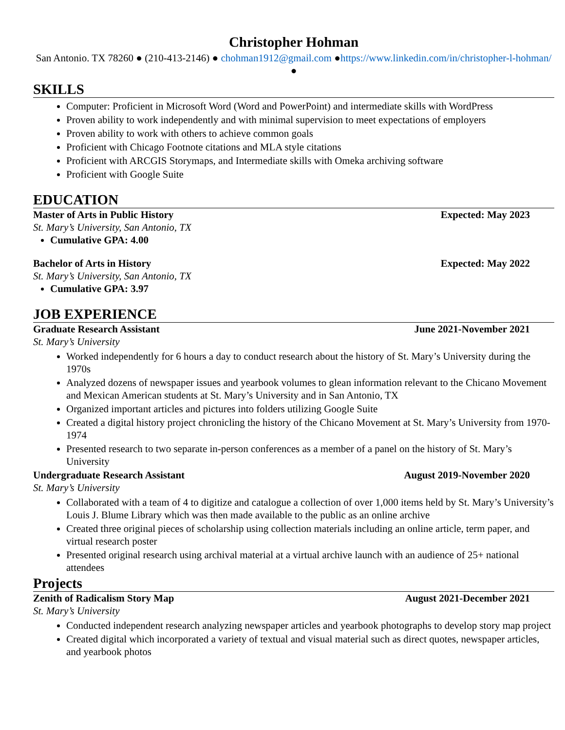Christopher Hohman
San Antonio. TX 78260 ● (210-413-2146) ● chohman1912@gmail.com ●https://www.linkedin.com/in/christopher-l-hohman/ ●
SKILLS
Computer: Proficient in Microsoft Word (Word and PowerPoint) and intermediate skills with WordPress
Proven ability to work independently and with minimal supervision to meet expectations of employers
Proven ability to work with others to achieve common goals
Proficient with Chicago Footnote citations and MLA style citations
Proficient with ARCGIS Storymaps, and Intermediate skills with Omeka archiving software
Proficient with Google Suite
EDUCATION
Master of Arts in Public History Expected: May 2023
St. Mary’s University, San Antonio, TX
Cumulative GPA: 4.00
Bachelor of Arts in History Expected: May 2022
St. Mary’s University, San Antonio, TX
Cumulative GPA: 3.97
JOB EXPERIENCE
Graduate Research Assistant June 2021-November 2021
St. Mary’s University
Worked independently for 6 hours a day to conduct research about the history of St. Mary’s University during the 1970s
Analyzed dozens of newspaper issues and yearbook volumes to glean information relevant to the Chicano Movement and Mexican American students at St. Mary’s University and in San Antonio, TX
Organized important articles and pictures into folders utilizing Google Suite
Created a digital history project chronicling the history of the Chicano Movement at St. Mary’s University from 1970-1974
Presented research to two separate in-person conferences as a member of a panel on the history of St. Mary’s University
Undergraduate Research Assistant August 2019-November 2020
St. Mary’s University
Collaborated with a team of 4 to digitize and catalogue a collection of over 1,000 items held by St. Mary’s University’s Louis J. Blume Library which was then made available to the public as an online archive
Created three original pieces of scholarship using collection materials including an online article, term paper, and virtual research poster
Presented original research using archival material at a virtual archive launch with an audience of 25+ national attendees
Projects
Zenith of Radicalism Story Map August 2021-December 2021
St. Mary’s University
Conducted independent research analyzing newspaper articles and yearbook photographs to develop story map project
Created digital which incorporated a variety of textual and visual material such as direct quotes, newspaper articles, and yearbook photos